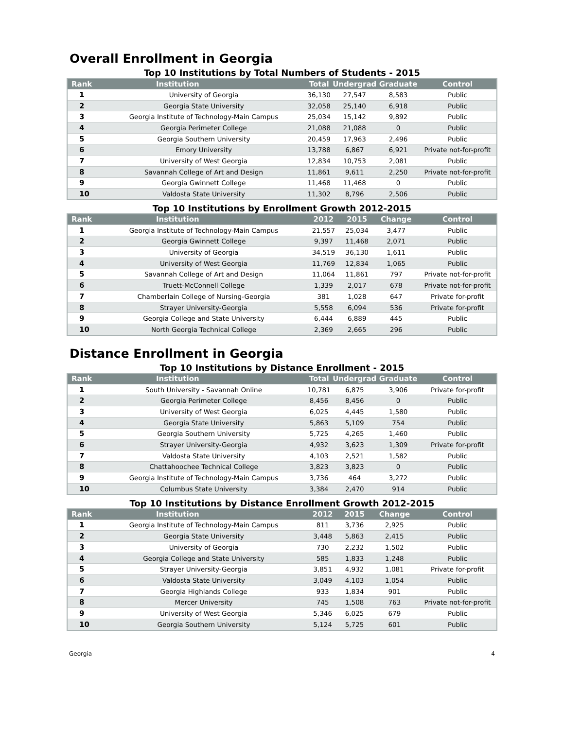Overall Enrollment in Georgia
Top 10 Institutions by Total Numbers of Students - 2015
| Rank | Institution | Total | Undergrad | Graduate | Control |
| --- | --- | --- | --- | --- | --- |
| 1 | University of Georgia | 36,130 | 27,547 | 8,583 | Public |
| 2 | Georgia State University | 32,058 | 25,140 | 6,918 | Public |
| 3 | Georgia Institute of Technology-Main Campus | 25,034 | 15,142 | 9,892 | Public |
| 4 | Georgia Perimeter College | 21,088 | 21,088 | 0 | Public |
| 5 | Georgia Southern University | 20,459 | 17,963 | 2,496 | Public |
| 6 | Emory University | 13,788 | 6,867 | 6,921 | Private not-for-profit |
| 7 | University of West Georgia | 12,834 | 10,753 | 2,081 | Public |
| 8 | Savannah College of Art and Design | 11,861 | 9,611 | 2,250 | Private not-for-profit |
| 9 | Georgia Gwinnett College | 11,468 | 11,468 | 0 | Public |
| 10 | Valdosta State University | 11,302 | 8,796 | 2,506 | Public |
Top 10 Institutions by Enrollment Growth 2012-2015
| Rank | Institution | 2012 | 2015 | Change | Control |
| --- | --- | --- | --- | --- | --- |
| 1 | Georgia Institute of Technology-Main Campus | 21,557 | 25,034 | 3,477 | Public |
| 2 | Georgia Gwinnett College | 9,397 | 11,468 | 2,071 | Public |
| 3 | University of Georgia | 34,519 | 36,130 | 1,611 | Public |
| 4 | University of West Georgia | 11,769 | 12,834 | 1,065 | Public |
| 5 | Savannah College of Art and Design | 11,064 | 11,861 | 797 | Private not-for-profit |
| 6 | Truett-McConnell College | 1,339 | 2,017 | 678 | Private not-for-profit |
| 7 | Chamberlain College of Nursing-Georgia | 381 | 1,028 | 647 | Private for-profit |
| 8 | Strayer University-Georgia | 5,558 | 6,094 | 536 | Private for-profit |
| 9 | Georgia College and State University | 6,444 | 6,889 | 445 | Public |
| 10 | North Georgia Technical College | 2,369 | 2,665 | 296 | Public |
Distance Enrollment in Georgia
Top 10 Institutions by Distance Enrollment - 2015
| Rank | Institution | Total | Undergrad | Graduate | Control |
| --- | --- | --- | --- | --- | --- |
| 1 | South University - Savannah Online | 10,781 | 6,875 | 3,906 | Private for-profit |
| 2 | Georgia Perimeter College | 8,456 | 8,456 | 0 | Public |
| 3 | University of West Georgia | 6,025 | 4,445 | 1,580 | Public |
| 4 | Georgia State University | 5,863 | 5,109 | 754 | Public |
| 5 | Georgia Southern University | 5,725 | 4,265 | 1,460 | Public |
| 6 | Strayer University-Georgia | 4,932 | 3,623 | 1,309 | Private for-profit |
| 7 | Valdosta State University | 4,103 | 2,521 | 1,582 | Public |
| 8 | Chattahoochee Technical College | 3,823 | 3,823 | 0 | Public |
| 9 | Georgia Institute of Technology-Main Campus | 3,736 | 464 | 3,272 | Public |
| 10 | Columbus State University | 3,384 | 2,470 | 914 | Public |
Top 10 Institutions by Distance Enrollment Growth 2012-2015
| Rank | Institution | 2012 | 2015 | Change | Control |
| --- | --- | --- | --- | --- | --- |
| 1 | Georgia Institute of Technology-Main Campus | 811 | 3,736 | 2,925 | Public |
| 2 | Georgia State University | 3,448 | 5,863 | 2,415 | Public |
| 3 | University of Georgia | 730 | 2,232 | 1,502 | Public |
| 4 | Georgia College and State University | 585 | 1,833 | 1,248 | Public |
| 5 | Strayer University-Georgia | 3,851 | 4,932 | 1,081 | Private for-profit |
| 6 | Valdosta State University | 3,049 | 4,103 | 1,054 | Public |
| 7 | Georgia Highlands College | 933 | 1,834 | 901 | Public |
| 8 | Mercer University | 745 | 1,508 | 763 | Private not-for-profit |
| 9 | University of West Georgia | 5,346 | 6,025 | 679 | Public |
| 10 | Georgia Southern University | 5,124 | 5,725 | 601 | Public |
Georgia 4